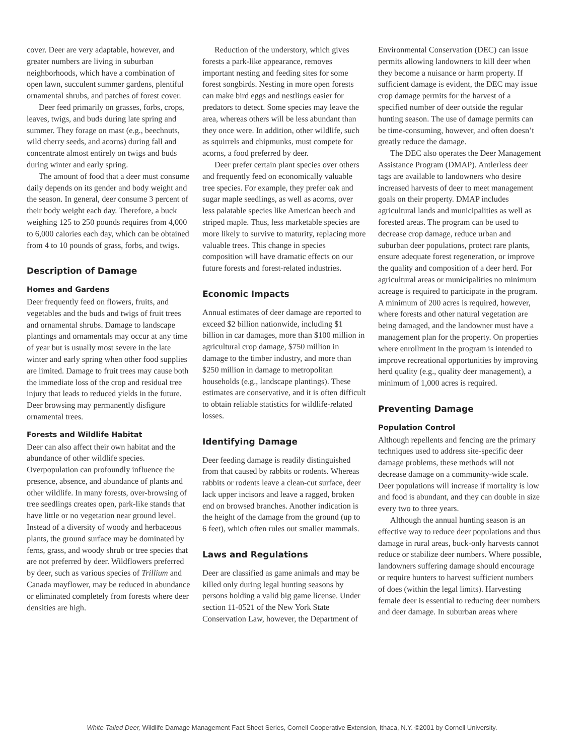cover. Deer are very adaptable, however, and greater numbers are living in suburban neighborhoods, which have a combination of open lawn, succulent summer gardens, plentiful ornamental shrubs, and patches of forest cover.
Deer feed primarily on grasses, forbs, crops, leaves, twigs, and buds during late spring and summer. They forage on mast (e.g., beechnuts, wild cherry seeds, and acorns) during fall and concentrate almost entirely on twigs and buds during winter and early spring.
The amount of food that a deer must consume daily depends on its gender and body weight and the season. In general, deer consume 3 percent of their body weight each day. Therefore, a buck weighing 125 to 250 pounds requires from 4,000 to 6,000 calories each day, which can be obtained from 4 to 10 pounds of grass, forbs, and twigs.
Description of Damage
Homes and Gardens
Deer frequently feed on flowers, fruits, and vegetables and the buds and twigs of fruit trees and ornamental shrubs. Damage to landscape plantings and ornamentals may occur at any time of year but is usually most severe in the late winter and early spring when other food supplies are limited. Damage to fruit trees may cause both the immediate loss of the crop and residual tree injury that leads to reduced yields in the future. Deer browsing may permanently disfigure ornamental trees.
Forests and Wildlife Habitat
Deer can also affect their own habitat and the abundance of other wildlife species. Overpopulation can profoundly influence the presence, absence, and abundance of plants and other wildlife. In many forests, over-browsing of tree seedlings creates open, park-like stands that have little or no vegetation near ground level. Instead of a diversity of woody and herbaceous plants, the ground surface may be dominated by ferns, grass, and woody shrub or tree species that are not preferred by deer. Wildflowers preferred by deer, such as various species of Trillium and Canada mayflower, may be reduced in abundance or eliminated completely from forests where deer densities are high.
Reduction of the understory, which gives forests a park-like appearance, removes important nesting and feeding sites for some forest songbirds. Nesting in more open forests can make bird eggs and nestlings easier for predators to detect. Some species may leave the area, whereas others will be less abundant than they once were. In addition, other wildlife, such as squirrels and chipmunks, must compete for acorns, a food preferred by deer.
Deer prefer certain plant species over others and frequently feed on economically valuable tree species. For example, they prefer oak and sugar maple seedlings, as well as acorns, over less palatable species like American beech and striped maple. Thus, less marketable species are more likely to survive to maturity, replacing more valuable trees. This change in species composition will have dramatic effects on our future forests and forest-related industries.
Economic Impacts
Annual estimates of deer damage are reported to exceed $2 billion nationwide, including $1 billion in car damages, more than $100 million in agricultural crop damage, $750 million in damage to the timber industry, and more than $250 million in damage to metropolitan households (e.g., landscape plantings). These estimates are conservative, and it is often difficult to obtain reliable statistics for wildlife-related losses.
Identifying Damage
Deer feeding damage is readily distinguished from that caused by rabbits or rodents. Whereas rabbits or rodents leave a clean-cut surface, deer lack upper incisors and leave a ragged, broken end on browsed branches. Another indication is the height of the damage from the ground (up to 6 feet), which often rules out smaller mammals.
Laws and Regulations
Deer are classified as game animals and may be killed only during legal hunting seasons by persons holding a valid big game license. Under section 11-0521 of the New York State Conservation Law, however, the Department of
Environmental Conservation (DEC) can issue permits allowing landowners to kill deer when they become a nuisance or harm property. If sufficient damage is evident, the DEC may issue crop damage permits for the harvest of a specified number of deer outside the regular hunting season. The use of damage permits can be time-consuming, however, and often doesn’t greatly reduce the damage.
The DEC also operates the Deer Management Assistance Program (DMAP). Antlerless deer tags are available to landowners who desire increased harvests of deer to meet management goals on their property. DMAP includes agricultural lands and municipalities as well as forested areas. The program can be used to decrease crop damage, reduce urban and suburban deer populations, protect rare plants, ensure adequate forest regeneration, or improve the quality and composition of a deer herd. For agricultural areas or municipalities no minimum acreage is required to participate in the program. A minimum of 200 acres is required, however, where forests and other natural vegetation are being damaged, and the landowner must have a management plan for the property. On properties where enrollment in the program is intended to improve recreational opportunities by improving herd quality (e.g., quality deer management), a minimum of 1,000 acres is required.
Preventing Damage
Population Control
Although repellents and fencing are the primary techniques used to address site-specific deer damage problems, these methods will not decrease damage on a community-wide scale. Deer populations will increase if mortality is low and food is abundant, and they can double in size every two to three years.
Although the annual hunting season is an effective way to reduce deer populations and thus damage in rural areas, buck-only harvests cannot reduce or stabilize deer numbers. Where possible, landowners suffering damage should encourage or require hunters to harvest sufficient numbers of does (within the legal limits). Harvesting female deer is essential to reducing deer numbers and deer damage. In suburban areas where
White-Tailed Deer, Wildlife Damage Management Fact Sheet Series, Cornell Cooperative Extension, Ithaca, N.Y. ©2001 by Cornell University.